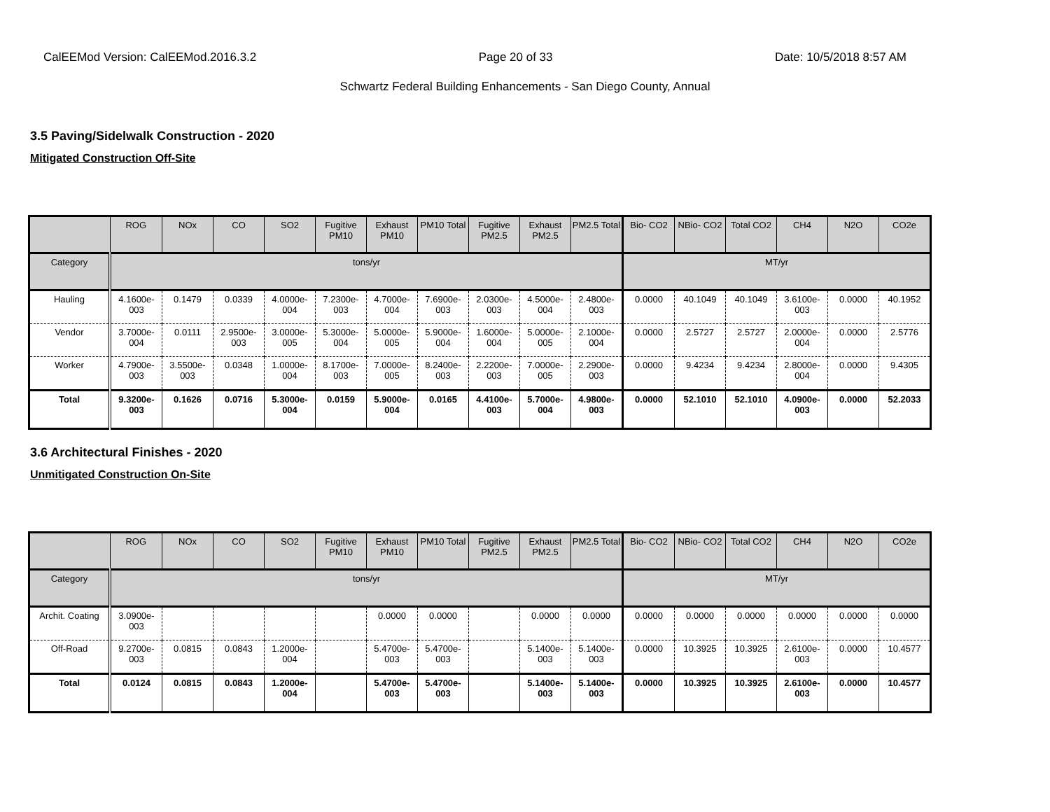CalEEMod Version: CalEEMod.2016.3.2 Page 20 of 33 Date: 10/5/2018 8:57 AM
Schwartz Federal Building Enhancements - San Diego County, Annual
3.5 Paving/Sidelwalk Construction - 2020
Mitigated Construction Off-Site
| | ROG | NOx | CO | SO2 | Fugitive PM10 | Exhaust PM10 | PM10 Total | Fugitive PM2.5 | Exhaust PM2.5 | PM2.5 Total | Bio- CO2 | NBio- CO2 | Total CO2 | CH4 | N2O | CO2e |
| --- | --- | --- | --- | --- | --- | --- | --- | --- | --- | --- | --- | --- | --- | --- | --- | --- |
| Category | tons/yr | | | | | | | | | | MT/yr | | | | | |
| Hauling | 4.1600e-003 | 0.1479 | 0.0339 | 4.0000e-004 | 7.2300e-003 | 4.7000e-004 | 7.6900e-003 | 2.0300e-003 | 4.5000e-004 | 2.4800e-003 | 0.0000 | 40.1049 | 40.1049 | 3.6100e-003 | 0.0000 | 40.1952 |
| Vendor | 3.7000e-004 | 0.0111 | 2.9500e-003 | 3.0000e-005 | 5.3000e-004 | 5.0000e-005 | 5.9000e-004 | 1.6000e-004 | 5.0000e-005 | 2.1000e-004 | 0.0000 | 2.5727 | 2.5727 | 2.0000e-004 | 0.0000 | 2.5776 |
| Worker | 4.7900e-003 | 3.5500e-003 | 0.0348 | 1.0000e-004 | 8.1700e-003 | 7.0000e-005 | 8.2400e-003 | 2.2200e-003 | 7.0000e-005 | 2.2900e-003 | 0.0000 | 9.4234 | 9.4234 | 2.8000e-004 | 0.0000 | 9.4305 |
| Total | 9.3200e-003 | 0.1626 | 0.0716 | 5.3000e-004 | 0.0159 | 5.9000e-004 | 0.0165 | 4.4100e-003 | 5.7000e-004 | 4.9800e-003 | 0.0000 | 52.1010 | 52.1010 | 4.0900e-003 | 0.0000 | 52.2033 |
3.6 Architectural Finishes - 2020
Unmitigated Construction On-Site
| | ROG | NOx | CO | SO2 | Fugitive PM10 | Exhaust PM10 | PM10 Total | Fugitive PM2.5 | Exhaust PM2.5 | PM2.5 Total | Bio- CO2 | NBio- CO2 | Total CO2 | CH4 | N2O | CO2e |
| --- | --- | --- | --- | --- | --- | --- | --- | --- | --- | --- | --- | --- | --- | --- | --- | --- |
| Category | tons/yr | | | | | | | | | | MT/yr | | | | | |
| Archit. Coating | 3.0900e-003 | | | | | 0.0000 | 0.0000 | | 0.0000 | 0.0000 | 0.0000 | 0.0000 | 0.0000 | 0.0000 | 0.0000 | 0.0000 |
| Off-Road | 9.2700e-003 | 0.0815 | 0.0843 | 1.2000e-004 | | 5.4700e-003 | 5.4700e-003 | | 5.1400e-003 | 5.1400e-003 | 0.0000 | 10.3925 | 10.3925 | 2.6100e-003 | 0.0000 | 10.4577 |
| Total | 0.0124 | 0.0815 | 0.0843 | 1.2000e-004 | | 5.4700e-003 | 5.4700e-003 | | 5.1400e-003 | 5.1400e-003 | 0.0000 | 10.3925 | 10.3925 | 2.6100e-003 | 0.0000 | 10.4577 |